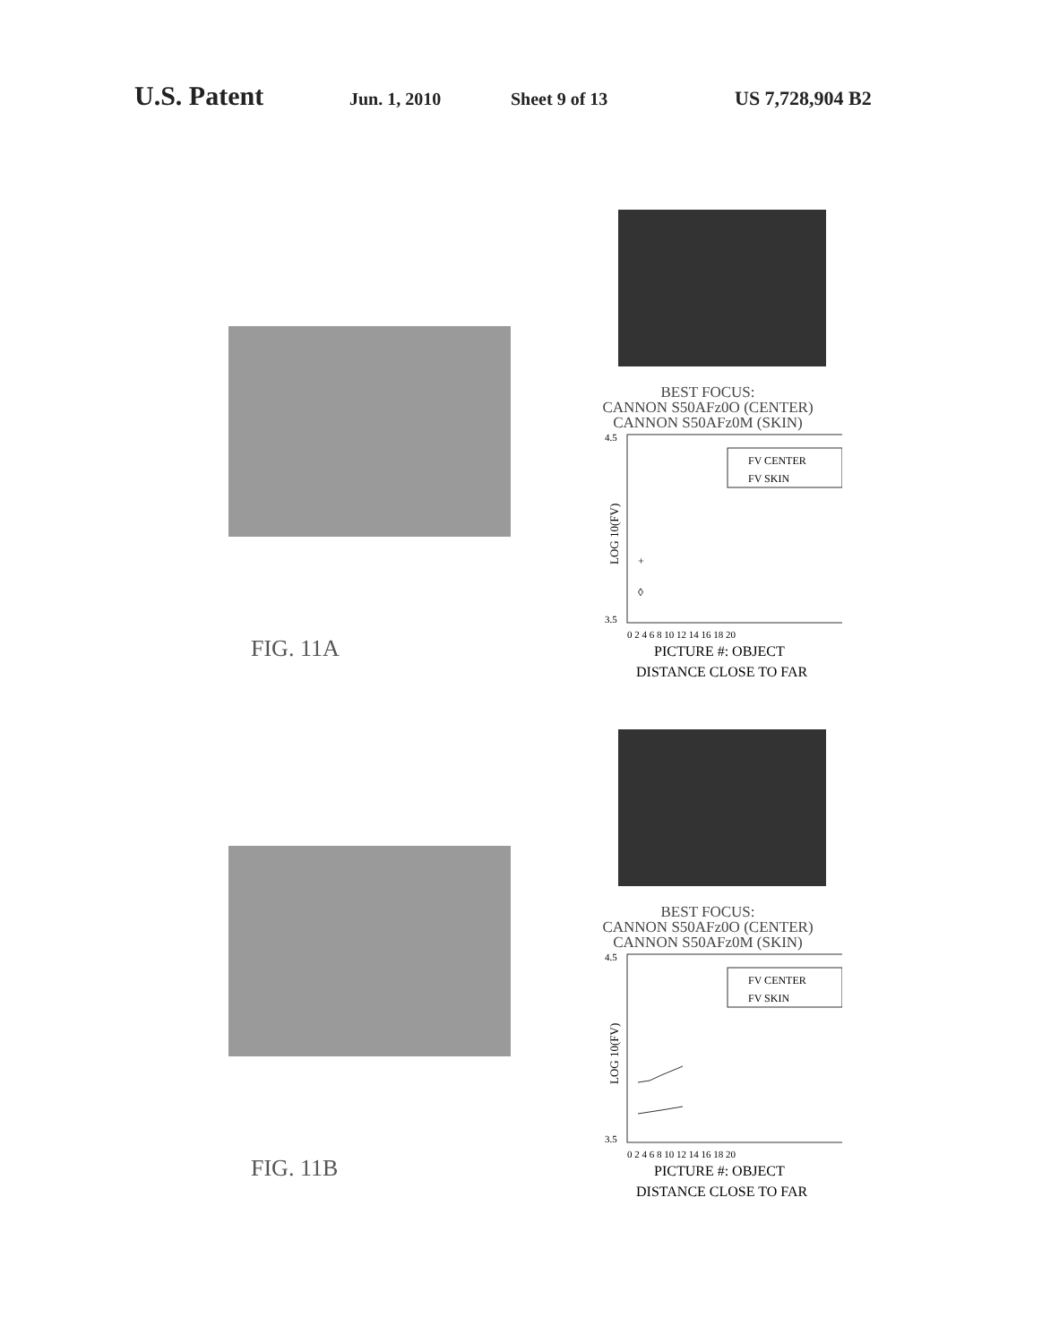U.S. Patent Jun. 1, 2010 Sheet 9 of 13 US 7,728,904 B2
FIG. 11A
BEST FOCUS:
CANNON S50AFz0O (CENTER)
CANNON S50AFz0M (SKIN)
FV CENTER
FV SKIN
LOG 10(FV)
4.5
3.5
0 2 4 6 8 10 12 14 16 18 20
+
◊
PICTURE #: OBJECT
DISTANCE CLOSE TO FAR
FIG. 11B
BEST FOCUS:
CANNON S50AFz0O (CENTER)
CANNON S50AFz0M (SKIN)
FV CENTER
FV SKIN
LOG 10(FV)
4.5
3.5
0 2 4 6 8 10 12 14 16 18 20
PICTURE #: OBJECT
DISTANCE CLOSE TO FAR